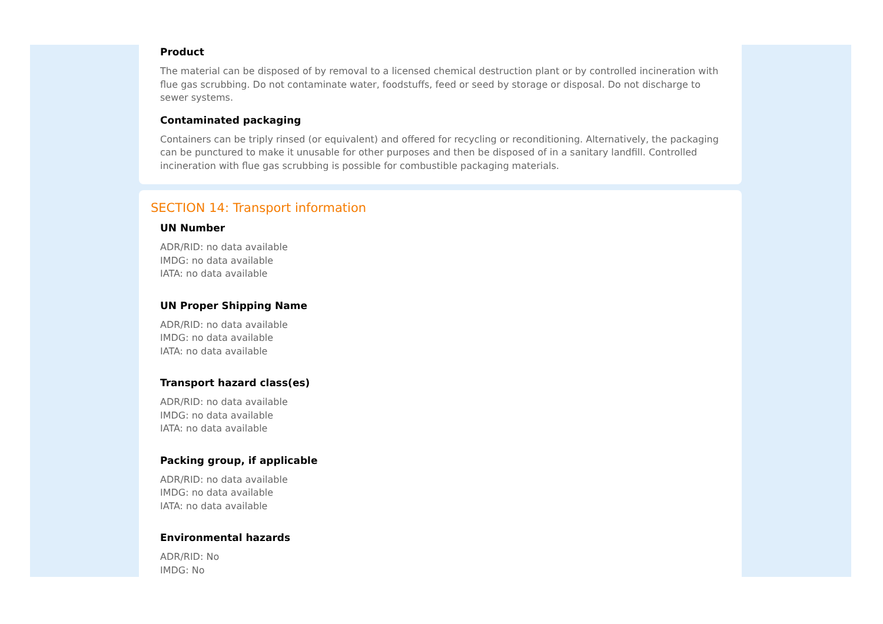Product
The material can be disposed of by removal to a licensed chemical destruction plant or by controlled incineration with flue gas scrubbing. Do not contaminate water, foodstuffs, feed or seed by storage or disposal. Do not discharge to sewer systems.
Contaminated packaging
Containers can be triply rinsed (or equivalent) and offered for recycling or reconditioning. Alternatively, the packaging can be punctured to make it unusable for other purposes and then be disposed of in a sanitary landfill. Controlled incineration with flue gas scrubbing is possible for combustible packaging materials.
SECTION 14: Transport information
UN Number
ADR/RID: no data available
IMDG: no data available
IATA: no data available
UN Proper Shipping Name
ADR/RID: no data available
IMDG: no data available
IATA: no data available
Transport hazard class(es)
ADR/RID: no data available
IMDG: no data available
IATA: no data available
Packing group, if applicable
ADR/RID: no data available
IMDG: no data available
IATA: no data available
Environmental hazards
ADR/RID: No
IMDG: No